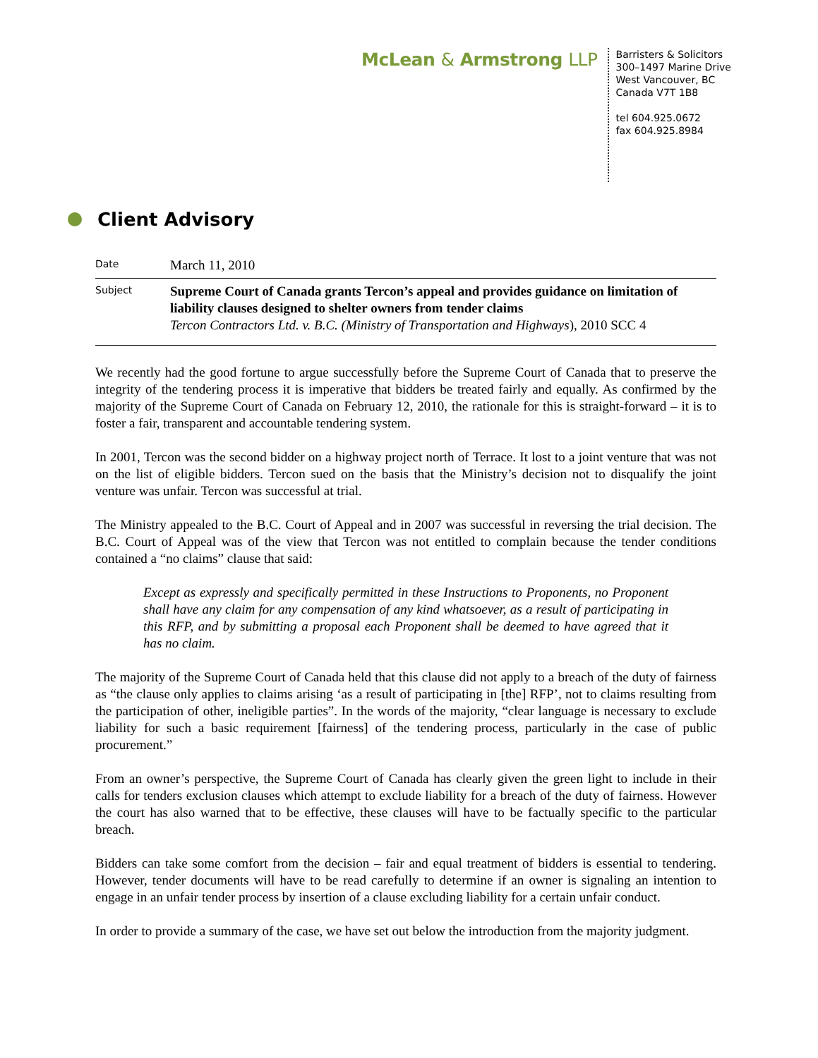McLean & Armstrong LLP
Barristers & Solicitors
300–1497 Marine Drive
West Vancouver, BC
Canada V7T 1B8
tel 604.925.0672
fax 604.925.8984
Client Advisory
Date
March 11, 2010
Subject
Supreme Court of Canada grants Tercon’s appeal and provides guidance on limitation of liability clauses designed to shelter owners from tender claims
Tercon Contractors Ltd. v. B.C. (Ministry of Transportation and Highways), 2010 SCC 4
We recently had the good fortune to argue successfully before the Supreme Court of Canada that to preserve the integrity of the tendering process it is imperative that bidders be treated fairly and equally. As confirmed by the majority of the Supreme Court of Canada on February 12, 2010, the rationale for this is straight-forward – it is to foster a fair, transparent and accountable tendering system.
In 2001, Tercon was the second bidder on a highway project north of Terrace. It lost to a joint venture that was not on the list of eligible bidders. Tercon sued on the basis that the Ministry’s decision not to disqualify the joint venture was unfair. Tercon was successful at trial.
The Ministry appealed to the B.C. Court of Appeal and in 2007 was successful in reversing the trial decision. The B.C. Court of Appeal was of the view that Tercon was not entitled to complain because the tender conditions contained a “no claims” clause that said:
Except as expressly and specifically permitted in these Instructions to Proponents, no Proponent shall have any claim for any compensation of any kind whatsoever, as a result of participating in this RFP, and by submitting a proposal each Proponent shall be deemed to have agreed that it has no claim.
The majority of the Supreme Court of Canada held that this clause did not apply to a breach of the duty of fairness as “the clause only applies to claims arising ‘as a result of participating in [the] RFP’, not to claims resulting from the participation of other, ineligible parties”. In the words of the majority, “clear language is necessary to exclude liability for such a basic requirement [fairness] of the tendering process, particularly in the case of public procurement.”
From an owner’s perspective, the Supreme Court of Canada has clearly given the green light to include in their calls for tenders exclusion clauses which attempt to exclude liability for a breach of the duty of fairness. However the court has also warned that to be effective, these clauses will have to be factually specific to the particular breach.
Bidders can take some comfort from the decision – fair and equal treatment of bidders is essential to tendering. However, tender documents will have to be read carefully to determine if an owner is signaling an intention to engage in an unfair tender process by insertion of a clause excluding liability for a certain unfair conduct.
In order to provide a summary of the case, we have set out below the introduction from the majority judgment.